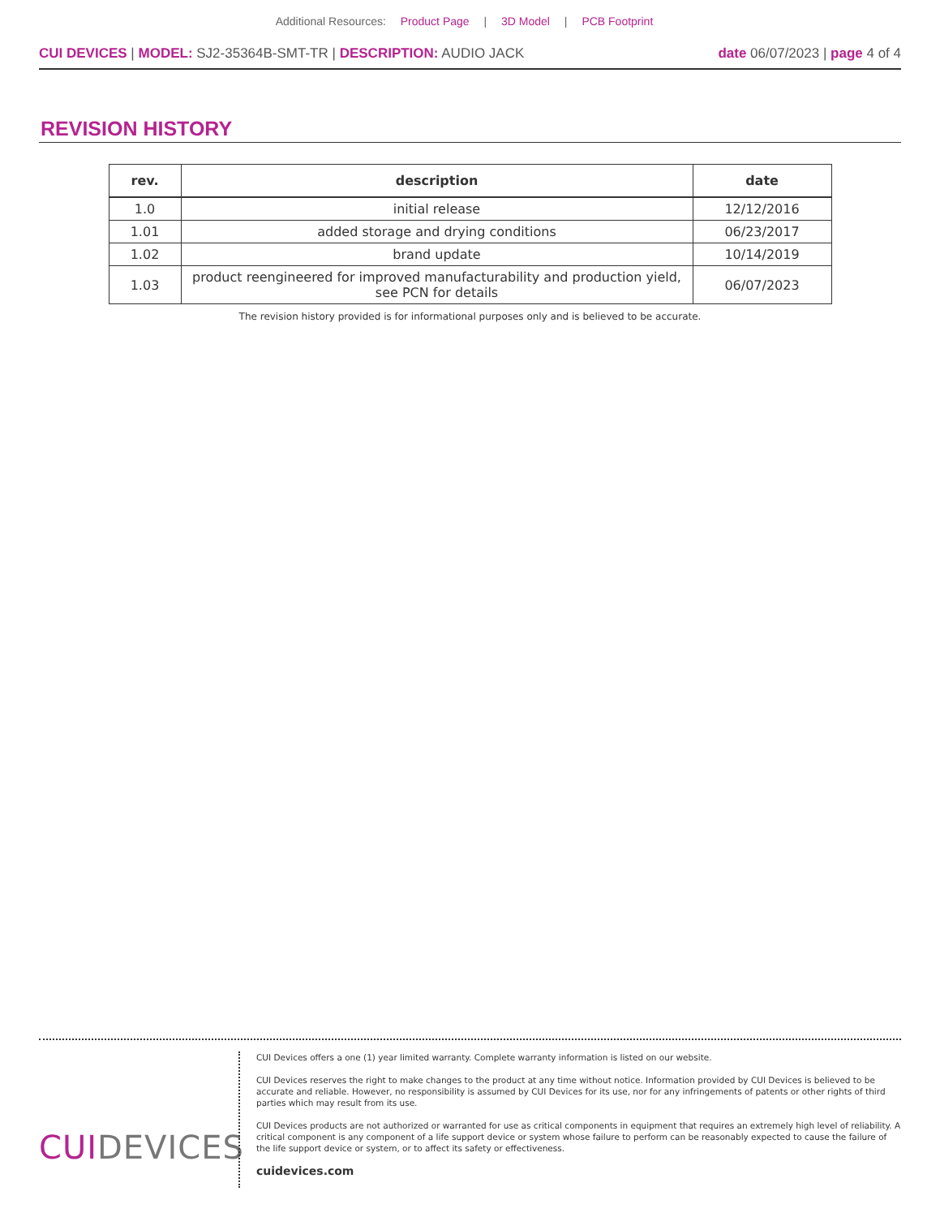Additional Resources: Product Page | 3D Model | PCB Footprint
CUI DEVICES | MODEL: SJ2-35364B-SMT-TR | DESCRIPTION: AUDIO JACK
date 06/07/2023 | page 4 of 4
REVISION HISTORY
| rev. | description | date |
| --- | --- | --- |
| 1.0 | initial release | 12/12/2016 |
| 1.01 | added storage and drying conditions | 06/23/2017 |
| 1.02 | brand update | 10/14/2019 |
| 1.03 | product reengineered for improved manufacturability and production yield, see PCN for details | 06/07/2023 |
The revision history provided is for informational purposes only and is believed to be accurate.
CUIDEVICES
CUI Devices offers a one (1) year limited warranty. Complete warranty information is listed on our website.
CUI Devices reserves the right to make changes to the product at any time without notice. Information provided by CUI Devices is believed to be accurate and reliable. However, no responsibility is assumed by CUI Devices for its use, nor for any infringements of patents or other rights of third parties which may result from its use.
CUI Devices products are not authorized or warranted for use as critical components in equipment that requires an extremely high level of reliability. A critical component is any component of a life support device or system whose failure to perform can be reasonably expected to cause the failure of the life support device or system, or to affect its safety or effectiveness.
cuidevices.com